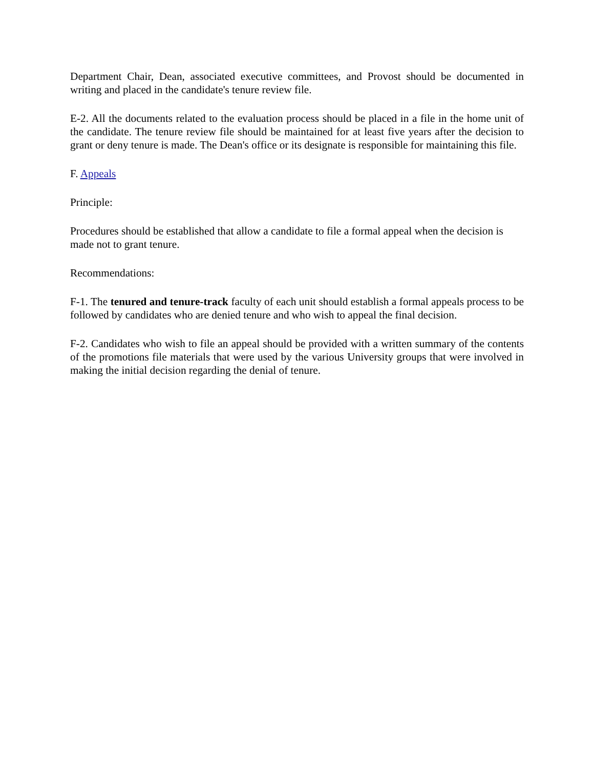Department Chair, Dean, associated executive committees, and Provost should be documented in writing and placed in the candidate's tenure review file.
E-2. All the documents related to the evaluation process should be placed in a file in the home unit of the candidate. The tenure review file should be maintained for at least five years after the decision to grant or deny tenure is made. The Dean's office or its designate is responsible for maintaining this file.
F. Appeals
Principle:
Procedures should be established that allow a candidate to file a formal appeal when the decision is made not to grant tenure.
Recommendations:
F-1. The tenured and tenure-track faculty of each unit should establish a formal appeals process to be followed by candidates who are denied tenure and who wish to appeal the final decision.
F-2. Candidates who wish to file an appeal should be provided with a written summary of the contents of the promotions file materials that were used by the various University groups that were involved in making the initial decision regarding the denial of tenure.